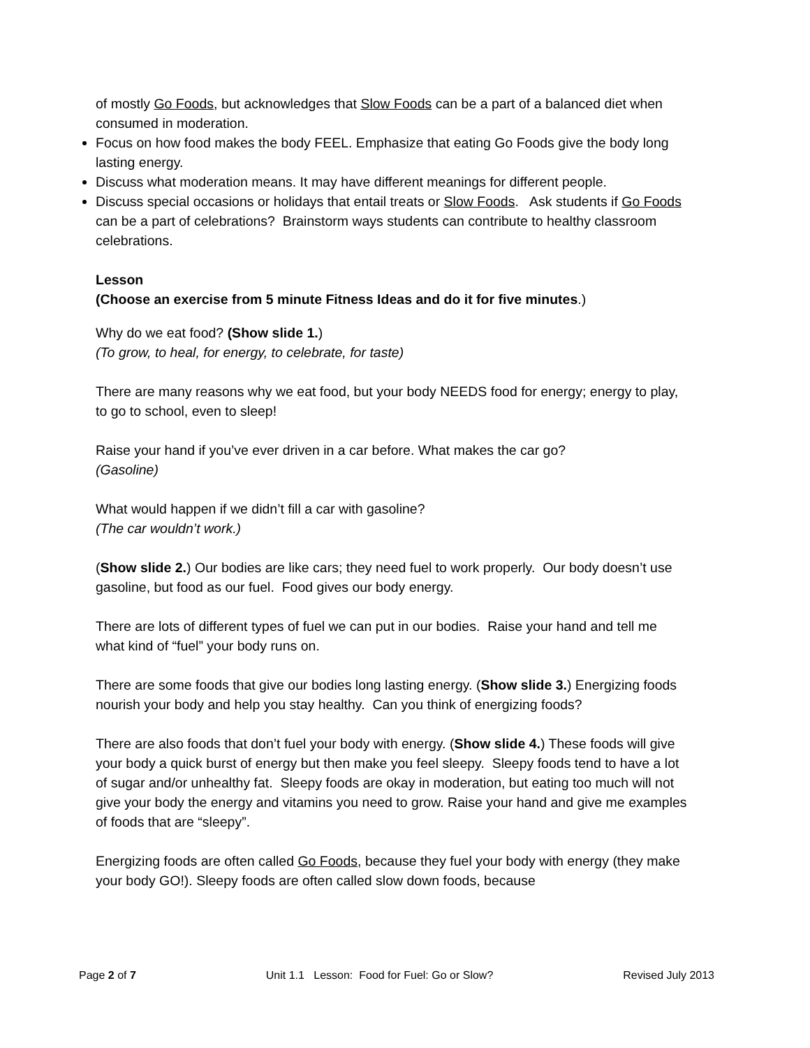of mostly Go Foods, but acknowledges that Slow Foods can be a part of a balanced diet when consumed in moderation.
Focus on how food makes the body FEEL. Emphasize that eating Go Foods give the body long lasting energy.
Discuss what moderation means. It may have different meanings for different people.
Discuss special occasions or holidays that entail treats or Slow Foods. Ask students if Go Foods can be a part of celebrations? Brainstorm ways students can contribute to healthy classroom celebrations.
Lesson
(Choose an exercise from 5 minute Fitness Ideas and do it for five minutes.)
Why do we eat food? (Show slide 1.)
(To grow, to heal, for energy, to celebrate, for taste)
There are many reasons why we eat food, but your body NEEDS food for energy; energy to play, to go to school, even to sleep!
Raise your hand if you’ve ever driven in a car before. What makes the car go?
(Gasoline)
What would happen if we didn’t fill a car with gasoline?
(The car wouldn’t work.)
(Show slide 2.) Our bodies are like cars; they need fuel to work properly. Our body doesn’t use gasoline, but food as our fuel. Food gives our body energy.
There are lots of different types of fuel we can put in our bodies. Raise your hand and tell me what kind of “fuel” your body runs on.
There are some foods that give our bodies long lasting energy. (Show slide 3.) Energizing foods nourish your body and help you stay healthy. Can you think of energizing foods?
There are also foods that don’t fuel your body with energy. (Show slide 4.) These foods will give your body a quick burst of energy but then make you feel sleepy. Sleepy foods tend to have a lot of sugar and/or unhealthy fat. Sleepy foods are okay in moderation, but eating too much will not give your body the energy and vitamins you need to grow. Raise your hand and give me examples of foods that are “sleepy”.
Energizing foods are often called Go Foods, because they fuel your body with energy (they make your body GO!). Sleepy foods are often called slow down foods, because
Page 2 of 7 Unit 1.1 Lesson: Food for Fuel: Go or Slow? Revised July 2013